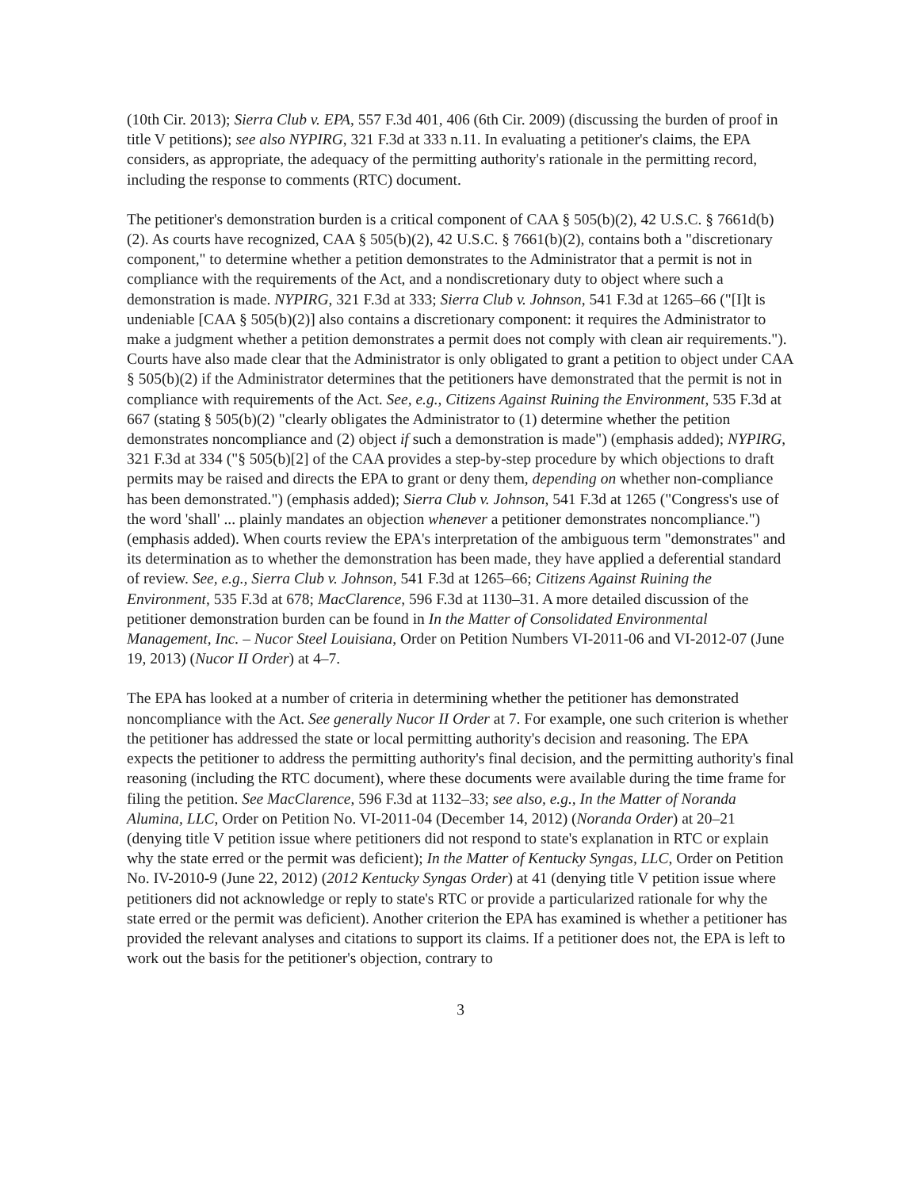(10th Cir. 2013); Sierra Club v. EPA, 557 F.3d 401, 406 (6th Cir. 2009) (discussing the burden of proof in title V petitions); see also NYPIRG, 321 F.3d at 333 n.11. In evaluating a petitioner's claims, the EPA considers, as appropriate, the adequacy of the permitting authority's rationale in the permitting record, including the response to comments (RTC) document.
The petitioner's demonstration burden is a critical component of CAA § 505(b)(2), 42 U.S.C. § 7661d(b)(2). As courts have recognized, CAA § 505(b)(2), 42 U.S.C. § 7661(b)(2), contains both a "discretionary component," to determine whether a petition demonstrates to the Administrator that a permit is not in compliance with the requirements of the Act, and a nondiscretionary duty to object where such a demonstration is made. NYPIRG, 321 F.3d at 333; Sierra Club v. Johnson, 541 F.3d at 1265–66 ("[I]t is undeniable [CAA § 505(b)(2)] also contains a discretionary component: it requires the Administrator to make a judgment whether a petition demonstrates a permit does not comply with clean air requirements."). Courts have also made clear that the Administrator is only obligated to grant a petition to object under CAA § 505(b)(2) if the Administrator determines that the petitioners have demonstrated that the permit is not in compliance with requirements of the Act. See, e.g., Citizens Against Ruining the Environment, 535 F.3d at 667 (stating § 505(b)(2) "clearly obligates the Administrator to (1) determine whether the petition demonstrates noncompliance and (2) object if such a demonstration is made") (emphasis added); NYPIRG, 321 F.3d at 334 ("§ 505(b)[2] of the CAA provides a step-by-step procedure by which objections to draft permits may be raised and directs the EPA to grant or deny them, depending on whether non-compliance has been demonstrated.") (emphasis added); Sierra Club v. Johnson, 541 F.3d at 1265 ("Congress's use of the word 'shall' ... plainly mandates an objection whenever a petitioner demonstrates noncompliance.") (emphasis added). When courts review the EPA's interpretation of the ambiguous term "demonstrates" and its determination as to whether the demonstration has been made, they have applied a deferential standard of review. See, e.g., Sierra Club v. Johnson, 541 F.3d at 1265–66; Citizens Against Ruining the Environment, 535 F.3d at 678; MacClarence, 596 F.3d at 1130–31. A more detailed discussion of the petitioner demonstration burden can be found in In the Matter of Consolidated Environmental Management, Inc. – Nucor Steel Louisiana, Order on Petition Numbers VI-2011-06 and VI-2012-07 (June 19, 2013) (Nucor II Order) at 4–7.
The EPA has looked at a number of criteria in determining whether the petitioner has demonstrated noncompliance with the Act. See generally Nucor II Order at 7. For example, one such criterion is whether the petitioner has addressed the state or local permitting authority's decision and reasoning. The EPA expects the petitioner to address the permitting authority's final decision, and the permitting authority's final reasoning (including the RTC document), where these documents were available during the time frame for filing the petition. See MacClarence, 596 F.3d at 1132–33; see also, e.g., In the Matter of Noranda Alumina, LLC, Order on Petition No. VI-2011-04 (December 14, 2012) (Noranda Order) at 20–21 (denying title V petition issue where petitioners did not respond to state's explanation in RTC or explain why the state erred or the permit was deficient); In the Matter of Kentucky Syngas, LLC, Order on Petition No. IV-2010-9 (June 22, 2012) (2012 Kentucky Syngas Order) at 41 (denying title V petition issue where petitioners did not acknowledge or reply to state's RTC or provide a particularized rationale for why the state erred or the permit was deficient). Another criterion the EPA has examined is whether a petitioner has provided the relevant analyses and citations to support its claims. If a petitioner does not, the EPA is left to work out the basis for the petitioner's objection, contrary to
3